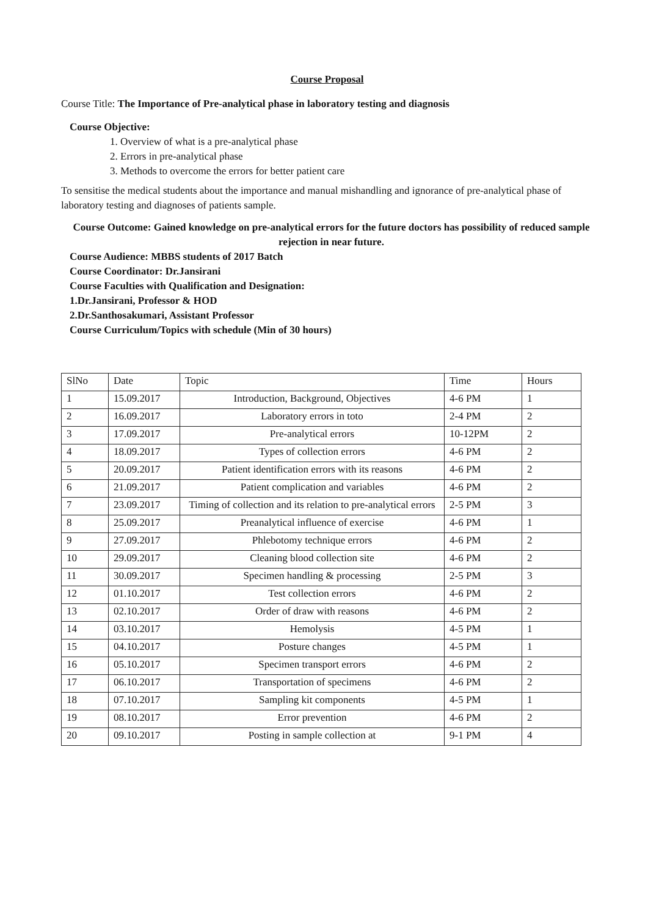Course Proposal
Course Title: The Importance of Pre-analytical phase in laboratory testing and diagnosis
Course Objective:
1. Overview of what is a pre-analytical phase
2. Errors in pre-analytical phase
3. Methods to overcome the errors for better patient care
To sensitise the medical students about the importance and manual mishandling and ignorance of pre-analytical phase of laboratory testing and diagnoses of patients sample.
Course Outcome: Gained knowledge on pre-analytical errors for the future doctors has possibility of reduced sample rejection in near future.
Course Audience: MBBS students of 2017 Batch
Course Coordinator: Dr.Jansirani
Course Faculties with Qualification and Designation:
1.Dr.Jansirani, Professor & HOD
2.Dr.Santhosakumari, Assistant Professor
Course Curriculum/Topics with schedule (Min of 30 hours)
| SlNo | Date | Topic | Time | Hours |
| --- | --- | --- | --- | --- |
| 1 | 15.09.2017 | Introduction, Background, Objectives | 4-6 PM | 1 |
| 2 | 16.09.2017 | Laboratory errors in toto | 2-4 PM | 2 |
| 3 | 17.09.2017 | Pre-analytical errors | 10-12PM | 2 |
| 4 | 18.09.2017 | Types of collection errors | 4-6 PM | 2 |
| 5 | 20.09.2017 | Patient identification errors with its reasons | 4-6 PM | 2 |
| 6 | 21.09.2017 | Patient complication and variables | 4-6 PM | 2 |
| 7 | 23.09.2017 | Timing of collection and its relation to pre-analytical errors | 2-5 PM | 3 |
| 8 | 25.09.2017 | Preanalytical influence of exercise | 4-6 PM | 1 |
| 9 | 27.09.2017 | Phlebotomy technique errors | 4-6 PM | 2 |
| 10 | 29.09.2017 | Cleaning blood collection site | 4-6 PM | 2 |
| 11 | 30.09.2017 | Specimen handling & processing | 2-5 PM | 3 |
| 12 | 01.10.2017 | Test collection errors | 4-6 PM | 2 |
| 13 | 02.10.2017 | Order of draw with reasons | 4-6 PM | 2 |
| 14 | 03.10.2017 | Hemolysis | 4-5 PM | 1 |
| 15 | 04.10.2017 | Posture changes | 4-5 PM | 1 |
| 16 | 05.10.2017 | Specimen transport errors | 4-6 PM | 2 |
| 17 | 06.10.2017 | Transportation of specimens | 4-6 PM | 2 |
| 18 | 07.10.2017 | Sampling kit components | 4-5 PM | 1 |
| 19 | 08.10.2017 | Error prevention | 4-6 PM | 2 |
| 20 | 09.10.2017 | Posting in sample collection at | 9-1 PM | 4 |